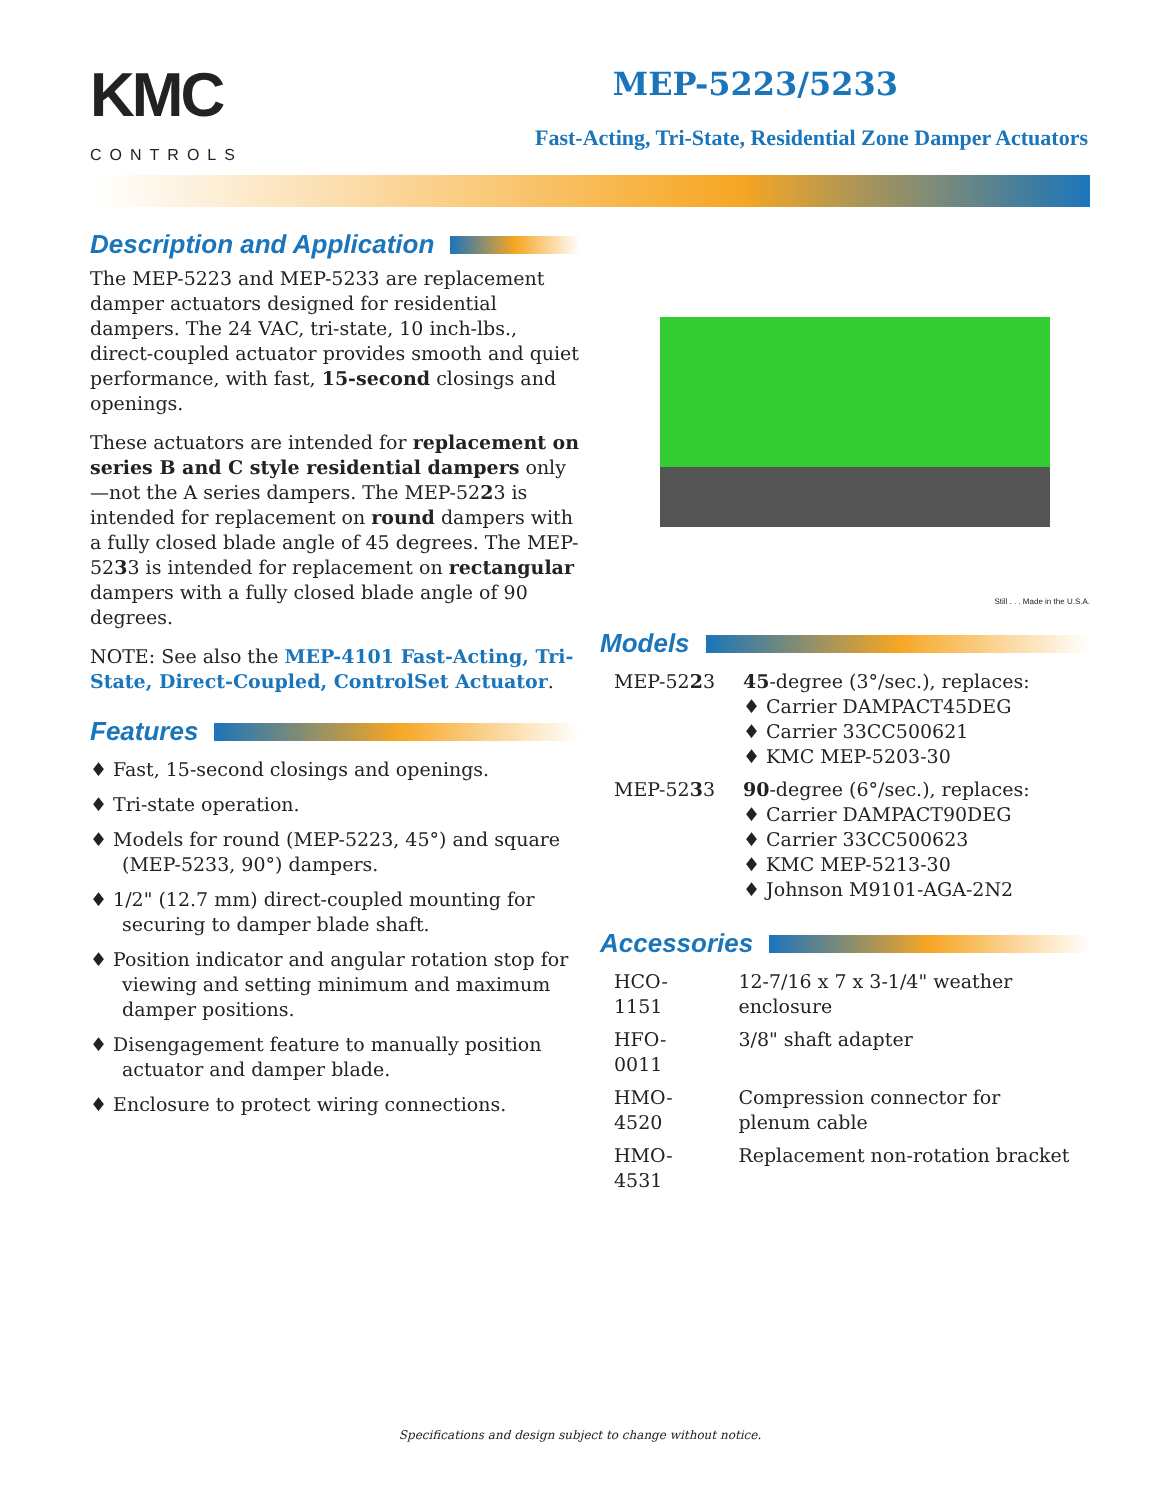KMC
CONTROLS
MEP-5223/5233
Fast-Acting, Tri-State, Residential Zone Damper Actuators
Description and Application
The MEP-5223 and MEP-5233 are replacement damper actuators designed for residential dampers. The 24 VAC, tri-state, 10 inch-lbs., direct-coupled actuator provides smooth and quiet performance, with fast, 15-second closings and openings.
These actuators are intended for replacement on series B and C style residential dampers only—not the A series dampers. The MEP-5223 is intended for replacement on round dampers with a fully closed blade angle of 45 degrees. The MEP-5233 is intended for replacement on rectangular dampers with a fully closed blade angle of 90 degrees.
NOTE: See also the MEP-4101 Fast-Acting, Tri-State, Direct-Coupled, ControlSet Actuator.
Features
♦ Fast, 15-second closings and openings.
♦ Tri-state operation.
♦ Models for round (MEP-5223, 45°) and square (MEP-5233, 90°) dampers.
♦ 1/2" (12.7 mm) direct-coupled mounting for securing to damper blade shaft.
♦ Position indicator and angular rotation stop for viewing and setting minimum and maximum damper positions.
♦ Disengagement feature to manually position actuator and damper blade.
♦ Enclosure to protect wiring connections.
Still . . . Made in the U.S.A.
Models
| MEP-52 2 3 | 45 -degree (3°/sec.), replaces: ♦ Carrier DAMPACT45DEG ♦ Carrier 33CC500621 ♦ KMC MEP-5203-30 |
| MEP-52 3 3 | 90 -degree (6°/sec.), replaces: ♦ Carrier DAMPACT90DEG ♦ Carrier 33CC500623 ♦ KMC MEP-5213-30 ♦ Johnson M9101-AGA-2N2 |
Accessories
| HCO-1151 | 12-7/16 x 7 x 3-1/4" weather enclosure |
| HFO-0011 | 3/8" shaft adapter |
| HMO-4520 | Compression connector for plenum cable |
| HMO-4531 | Replacement non-rotation bracket |
Specifications and design subject to change without notice.